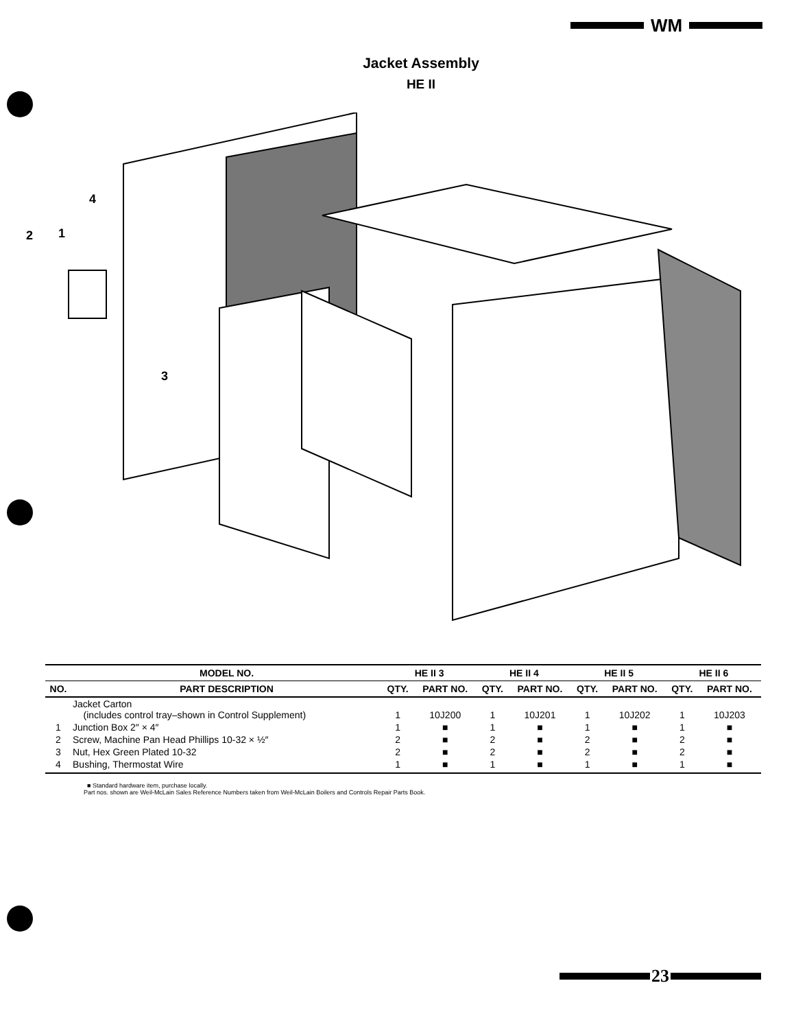WM
Jacket Assembly
HE II
4
2
1
3
| | MODEL NO. | HE II 3 | | HE II 4 | | HE II 5 | | HE II 6 | |
| --- | --- | --- | --- | --- | --- | --- | --- | --- | --- |
| NO. | PART DESCRIPTION | QTY. | PART NO. | QTY. | PART NO. | QTY. | PART NO. | QTY. | PART NO. |
| | Jacket Carton (includes control tray–shown in Control Supplement) | 1 | 10J200 | 1 | 10J201 | 1 | 10J202 | 1 | 10J203 |
| 1 | Junction Box 2″ × 4″ | 1 | ■ | 1 | ■ | 1 | ■ | 1 | ■ |
| 2 | Screw, Machine Pan Head Phillips 10-32 × ½″ | 2 | ■ | 2 | ■ | 2 | ■ | 2 | ■ |
| 3 | Nut, Hex Green Plated 10-32 | 2 | ■ | 2 | ■ | 2 | ■ | 2 | ■ |
| 4 | Bushing, Thermostat Wire | 1 | ■ | 1 | ■ | 1 | ■ | 1 | ■ |
■ Standard hardware item, purchase locally.
Part nos. shown are Weil-McLain Sales Reference Numbers taken from Weil-McLain Boilers and Controls Repair Parts Book.
23